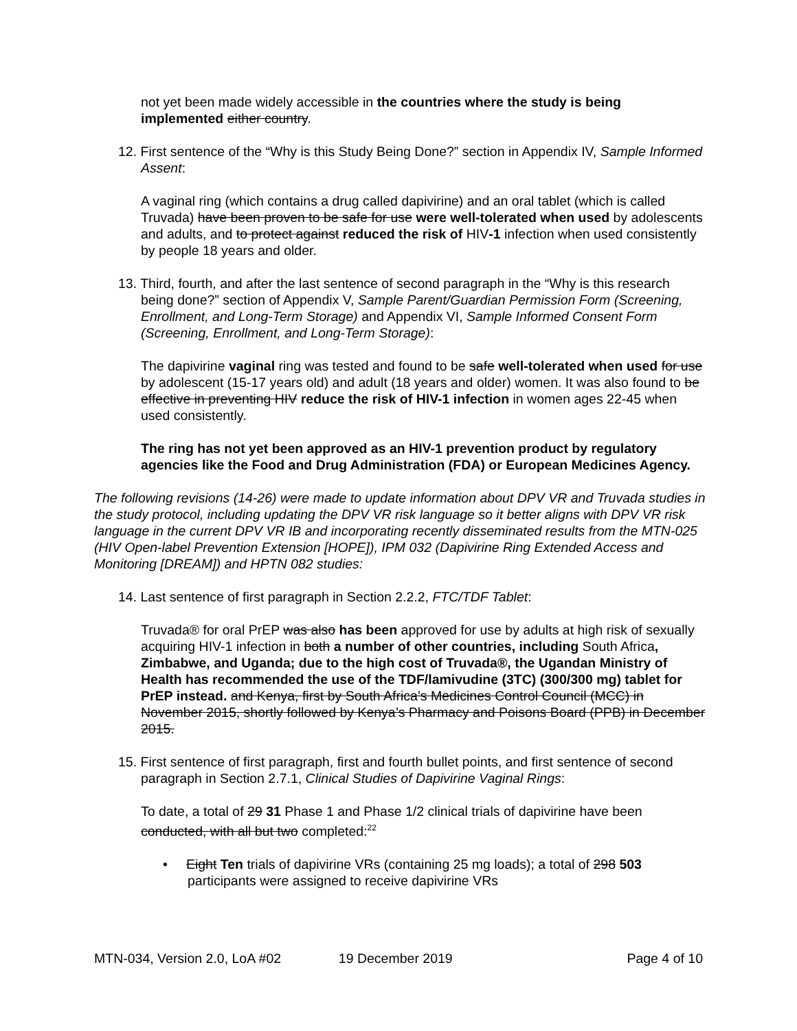not yet been made widely accessible in the countries where the study is being implemented either country.
12. First sentence of the “Why is this Study Being Done?” section in Appendix IV, Sample Informed Assent:
A vaginal ring (which contains a drug called dapivirine) and an oral tablet (which is called Truvada) have been proven to be safe for use were well-tolerated when used by adolescents and adults, and to protect against reduced the risk of HIV-1 infection when used consistently by people 18 years and older.
13. Third, fourth, and after the last sentence of second paragraph in the “Why is this research being done?” section of Appendix V, Sample Parent/Guardian Permission Form (Screening, Enrollment, and Long-Term Storage) and Appendix VI, Sample Informed Consent Form (Screening, Enrollment, and Long-Term Storage):
The dapivirine vaginal ring was tested and found to be safe well-tolerated when used for use by adolescent (15-17 years old) and adult (18 years and older) women. It was also found to be effective in preventing HIV reduce the risk of HIV-1 infection in women ages 22-45 when used consistently.
The ring has not yet been approved as an HIV-1 prevention product by regulatory agencies like the Food and Drug Administration (FDA) or European Medicines Agency.
The following revisions (14-26) were made to update information about DPV VR and Truvada studies in the study protocol, including updating the DPV VR risk language so it better aligns with DPV VR risk language in the current DPV VR IB and incorporating recently disseminated results from the MTN-025 (HIV Open-label Prevention Extension [HOPE]), IPM 032 (Dapivirine Ring Extended Access and Monitoring [DREAM]) and HPTN 082 studies:
14. Last sentence of first paragraph in Section 2.2.2, FTC/TDF Tablet:
Truvada® for oral PrEP was also has been approved for use by adults at high risk of sexually acquiring HIV-1 infection in both a number of other countries, including South Africa, Zimbabwe, and Uganda; due to the high cost of Truvada®, the Ugandan Ministry of Health has recommended the use of the TDF/lamivudine (3TC) (300/300 mg) tablet for PrEP instead. and Kenya, first by South Africa’s Medicines Control Council (MCC) in November 2015, shortly followed by Kenya’s Pharmacy and Poisons Board (PPB) in December 2015.
15. First sentence of first paragraph, first and fourth bullet points, and first sentence of second paragraph in Section 2.7.1, Clinical Studies of Dapivirine Vaginal Rings:
To date, a total of 29 31 Phase 1 and Phase 1/2 clinical trials of dapivirine have been conducted, with all but two completed:<sup>22</sup>
• Eight Ten trials of dapivirine VRs (containing 25 mg loads); a total of 298 503 participants were assigned to receive dapivirine VRs
MTN-034, Version 2.0, LoA #02 19 December 2019 Page 4 of 10